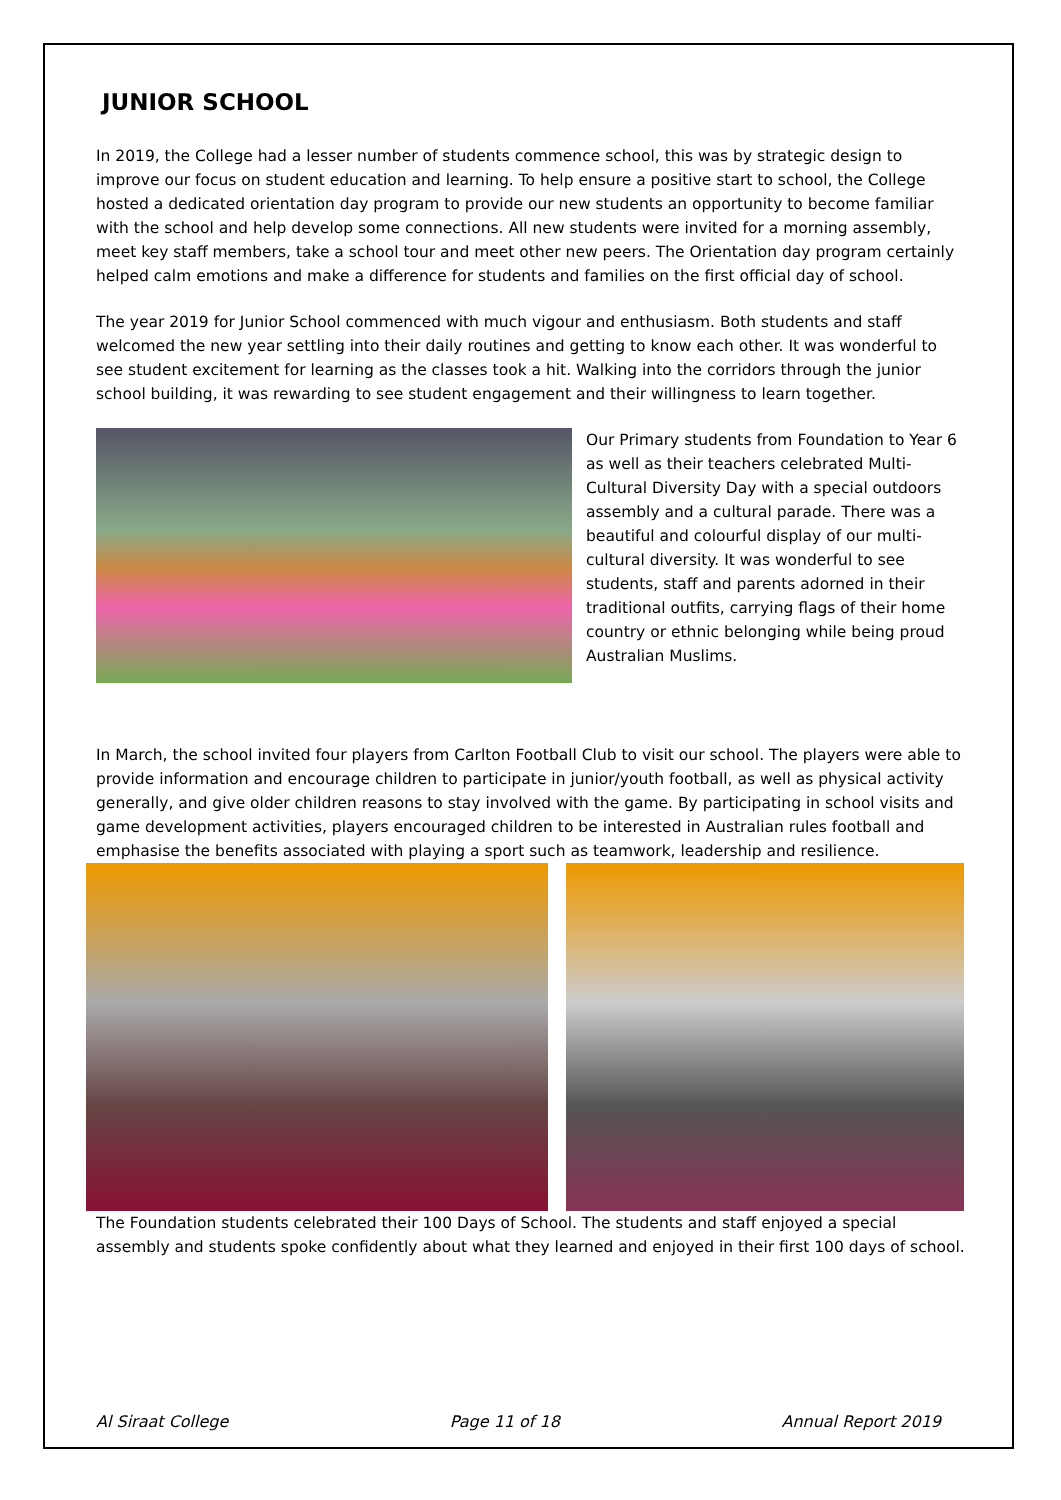JUNIOR SCHOOL
In 2019, the College had a lesser number of students commence school, this was by strategic design to improve our focus on student education and learning. To help ensure a positive start to school, the College hosted a dedicated orientation day program to provide our new students an opportunity to become familiar with the school and help develop some connections. All new students were invited for a morning assembly, meet key staff members, take a school tour and meet other new peers. The Orientation day program certainly helped calm emotions and make a difference for students and families on the first official day of school.
The year 2019 for Junior School commenced with much vigour and enthusiasm. Both students and staff welcomed the new year settling into their daily routines and getting to know each other. It was wonderful to see student excitement for learning as the classes took a hit. Walking into the corridors through the junior school building, it was rewarding to see student engagement and their willingness to learn together.
Our Primary students from Foundation to Year 6 as well as their teachers celebrated Multi-Cultural Diversity Day with a special outdoors assembly and a cultural parade. There was a beautiful and colourful display of our multi-cultural diversity. It was wonderful to see students, staff and parents adorned in their traditional outfits, carrying flags of their home country or ethnic belonging while being proud Australian Muslims.
In March, the school invited four players from Carlton Football Club to visit our school. The players were able to provide information and encourage children to participate in junior/youth football, as well as physical activity generally, and give older children reasons to stay involved with the game. By participating in school visits and game development activities, players encouraged children to be interested in Australian rules football and emphasise the benefits associated with playing a sport such as teamwork, leadership and resilience.
The Foundation students celebrated their 100 Days of School. The students and staff enjoyed a special assembly and students spoke confidently about what they learned and enjoyed in their first 100 days of school.
Al Siraat College Page 11 of 18 Annual Report 2019